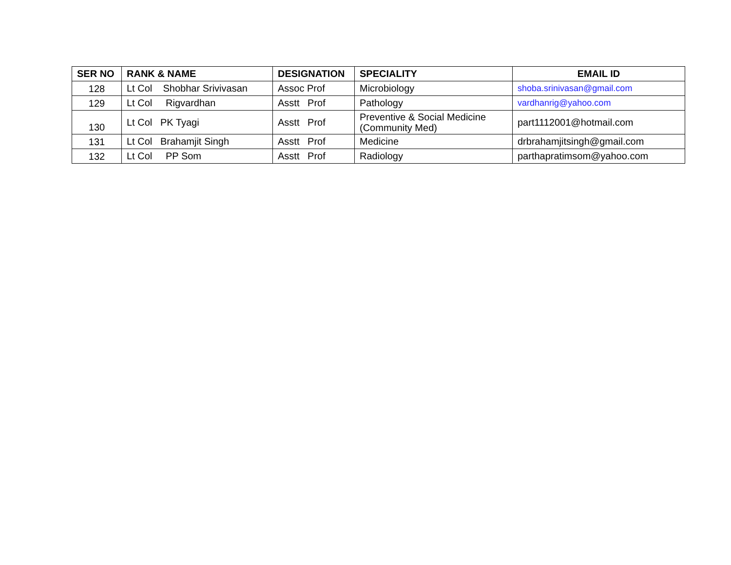| SER NO | RANK & NAME | DESIGNATION | SPECIALITY | EMAIL ID |
| --- | --- | --- | --- | --- |
| 128 | Lt Col Shobhar Srivivasan | Assoc Prof | Microbiology | shoba.srinivasan@gmail.com |
| 129 | Lt Col Rigvardhan | Asstt Prof | Pathology | vardhanrig@yahoo.com |
| 130 | Lt Col PK Tyagi | Asstt Prof | Preventive & Social Medicine (Community Med) | part1112001@hotmail.com |
| 131 | Lt Col Brahamjit Singh | Asstt Prof | Medicine | drbrahamjitsingh@gmail.com |
| 132 | Lt Col PP Som | Asstt Prof | Radiology | parthapratimsom@yahoo.com |